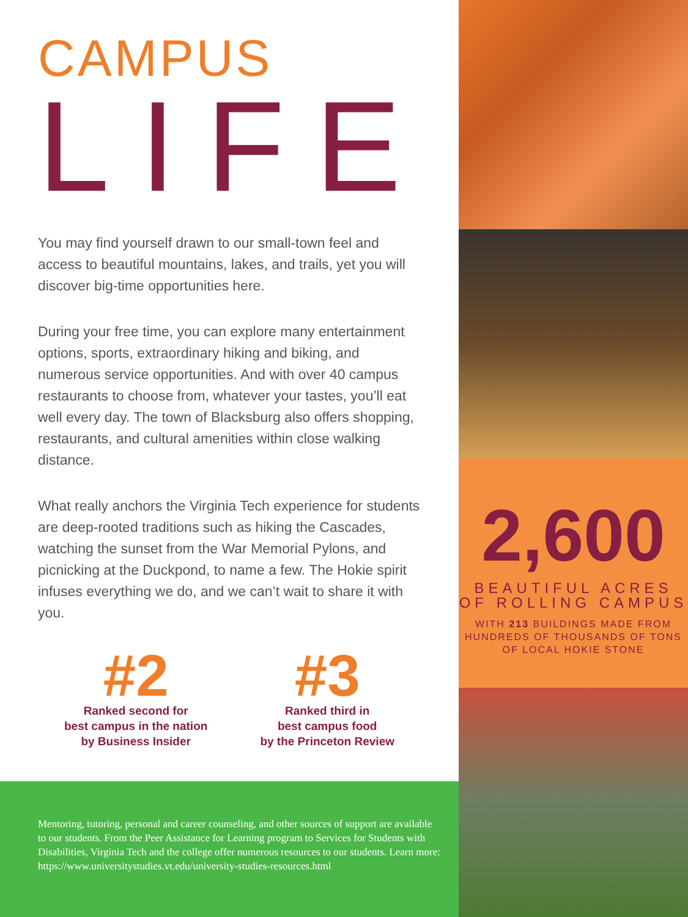CAMPUS
LIFE
You may find yourself drawn to our small-town feel and access to beautiful mountains, lakes, and trails, yet you will discover big-time opportunities here.
During your free time, you can explore many entertainment options, sports, extraordinary hiking and biking, and numerous service opportunities. And with over 40 campus restaurants to choose from, whatever your tastes, you’ll eat well every day. The town of Blacksburg also offers shopping, restaurants, and cultural amenities within close walking distance.
What really anchors the Virginia Tech experience for students are deep-rooted traditions such as hiking the Cascades, watching the sunset from the War Memorial Pylons, and picnicking at the Duckpond, to name a few. The Hokie spirit infuses everything we do, and we can’t wait to share it with you.
#2
Ranked second for
best campus in the nation
by Business Insider
#3
Ranked third in
best campus food
by the Princeton Review
Mentoring, tutoring, personal and career counseling, and other sources of support are available to our students. From the Peer Assistance for Learning program to Services for Students with Disabilities, Virginia Tech and the college offer numerous resources to our students. Learn more:
https://www.universitystudies.vt.edu/university-studies-resources.html
2,600
BEAUTIFUL ACRES
OF ROLLING CAMPUS
WITH 213 BUILDINGS MADE FROM
HUNDREDS OF THOUSANDS OF TONS
OF LOCAL HOKIE STONE